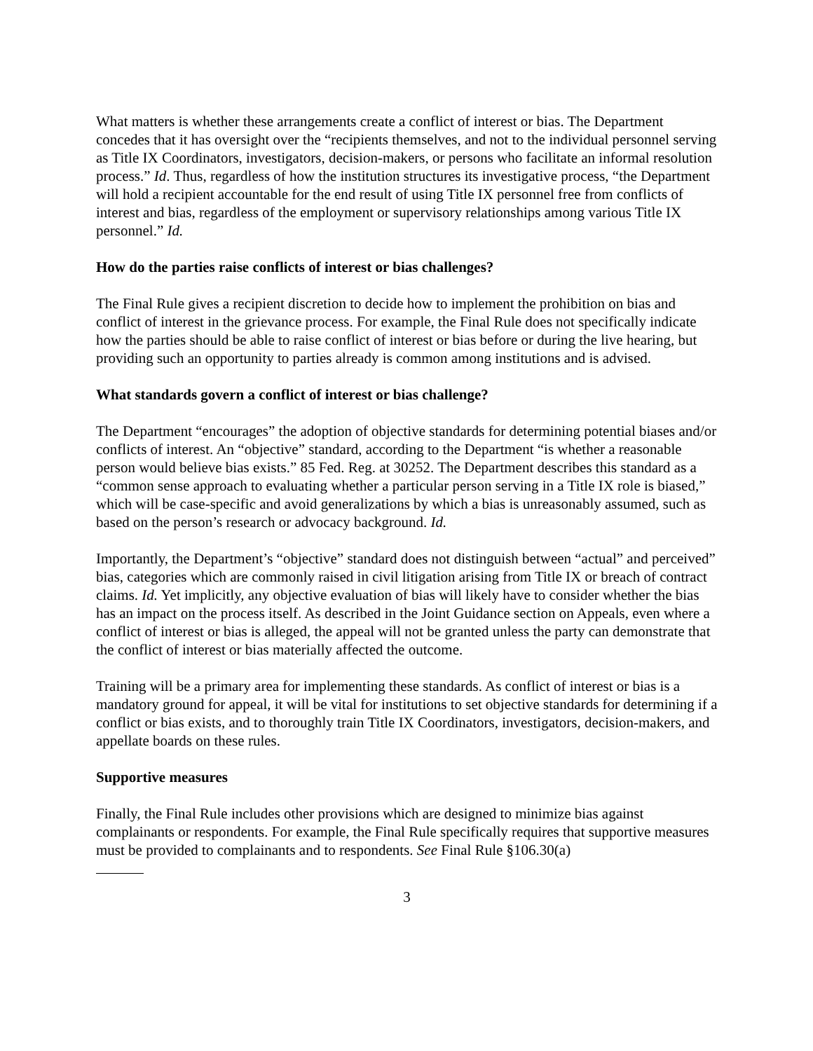What matters is whether these arrangements create a conflict of interest or bias. The Department concedes that it has oversight over the “recipients themselves, and not to the individual personnel serving as Title IX Coordinators, investigators, decision-makers, or persons who facilitate an informal resolution process.” Id. Thus, regardless of how the institution structures its investigative process, “the Department will hold a recipient accountable for the end result of using Title IX personnel free from conflicts of interest and bias, regardless of the employment or supervisory relationships among various Title IX personnel.” Id.
How do the parties raise conflicts of interest or bias challenges?
The Final Rule gives a recipient discretion to decide how to implement the prohibition on bias and conflict of interest in the grievance process. For example, the Final Rule does not specifically indicate how the parties should be able to raise conflict of interest or bias before or during the live hearing, but providing such an opportunity to parties already is common among institutions and is advised.
What standards govern a conflict of interest or bias challenge?
The Department “encourages” the adoption of objective standards for determining potential biases and/or conflicts of interest. An “objective” standard, according to the Department “is whether a reasonable person would believe bias exists.” 85 Fed. Reg. at 30252. The Department describes this standard as a “common sense approach to evaluating whether a particular person serving in a Title IX role is biased,” which will be case-specific and avoid generalizations by which a bias is unreasonably assumed, such as based on the person’s research or advocacy background. Id.
Importantly, the Department’s “objective” standard does not distinguish between “actual” and perceived” bias, categories which are commonly raised in civil litigation arising from Title IX or breach of contract claims. Id. Yet implicitly, any objective evaluation of bias will likely have to consider whether the bias has an impact on the process itself. As described in the Joint Guidance section on Appeals, even where a conflict of interest or bias is alleged, the appeal will not be granted unless the party can demonstrate that the conflict of interest or bias materially affected the outcome.
Training will be a primary area for implementing these standards. As conflict of interest or bias is a mandatory ground for appeal, it will be vital for institutions to set objective standards for determining if a conflict or bias exists, and to thoroughly train Title IX Coordinators, investigators, decision-makers, and appellate boards on these rules.
Supportive measures
Finally, the Final Rule includes other provisions which are designed to minimize bias against complainants or respondents. For example, the Final Rule specifically requires that supportive measures must be provided to complainants and to respondents. See Final Rule §106.30(a)
3